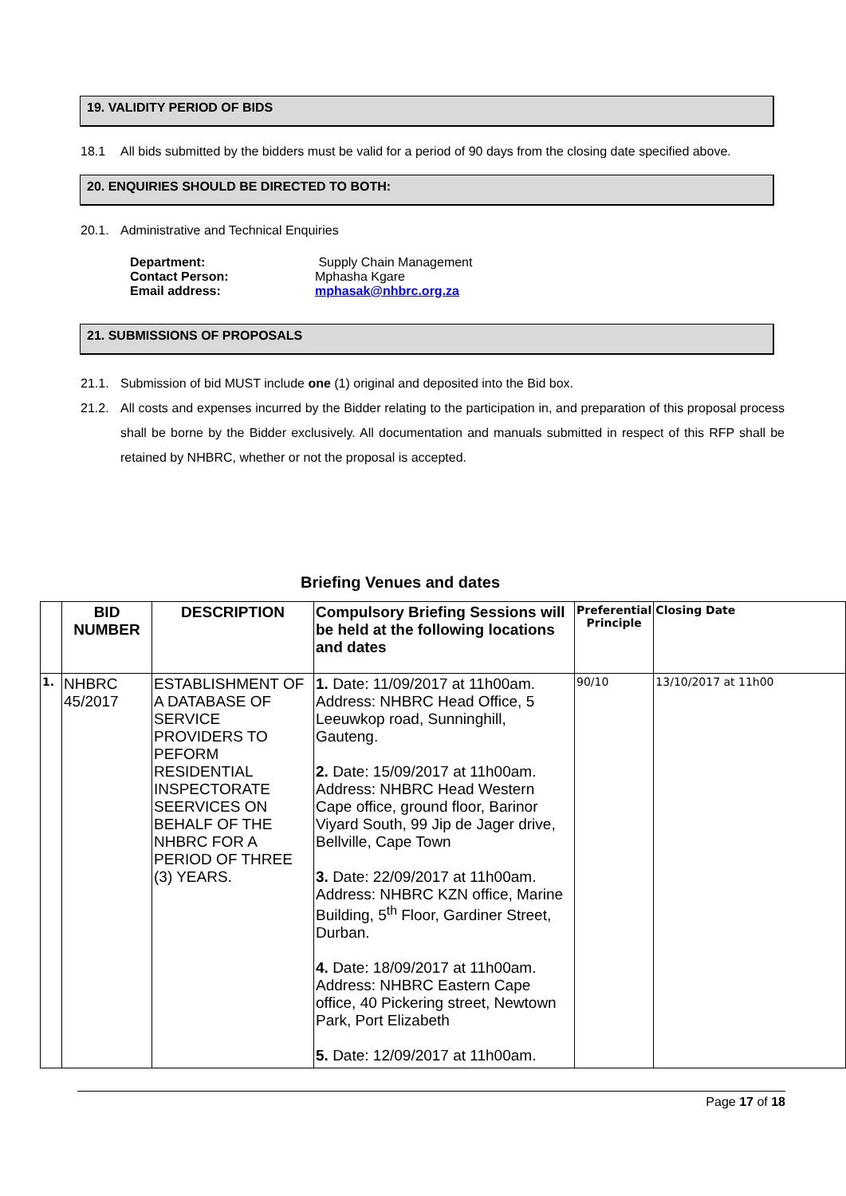19. VALIDITY PERIOD OF BIDS
18.1 All bids submitted by the bidders must be valid for a period of 90 days from the closing date specified above.
20. ENQUIRIES SHOULD BE DIRECTED TO BOTH:
20.1. Administrative and Technical Enquiries
| Department: | Supply Chain Management |
| Contact Person: | Mphasha Kgare |
| Email address: | mphasak@nhbrc.org.za |
21. SUBMISSIONS OF PROPOSALS
21.1. Submission of bid MUST include one (1) original and deposited into the Bid box.
21.2. All costs and expenses incurred by the Bidder relating to the participation in, and preparation of this proposal process shall be borne by the Bidder exclusively. All documentation and manuals submitted in respect of this RFP shall be retained by NHBRC, whether or not the proposal is accepted.
Briefing Venues and dates
| | BID NUMBER | DESCRIPTION | Compulsory Briefing Sessions will be held at the following locations and dates | Preferential Principle | Closing Date |
| --- | --- | --- | --- | --- | --- |
| 1. | NHBRC 45/2017 | ESTABLISHMENT OF A DATABASE OF SERVICE PROVIDERS TO PEFORM RESIDENTIAL INSPECTORATE SEERVICES ON BEHALF OF THE NHBRC FOR A PERIOD OF THREE (3) YEARS. | 1. Date: 11/09/2017 at 11h00am. Address: NHBRC Head Office, 5 Leeuwkop road, Sunninghill, Gauteng. 2. Date: 15/09/2017 at 11h00am. Address: NHBRC Head Western Cape office, ground floor, Barinor Viyard South, 99 Jip de Jager drive, Bellville, Cape Town 3. Date: 22/09/2017 at 11h00am. Address: NHBRC KZN office, Marine Building, 5<sup>th</sup> Floor, Gardiner Street, Durban. 4. Date: 18/09/2017 at 11h00am. Address: NHBRC Eastern Cape office, 40 Pickering street, Newtown Park, Port Elizabeth 5. Date: 12/09/2017 at 11h00am. | 90/10 | 13/10/2017 at 11h00 |
Page 17 of 18